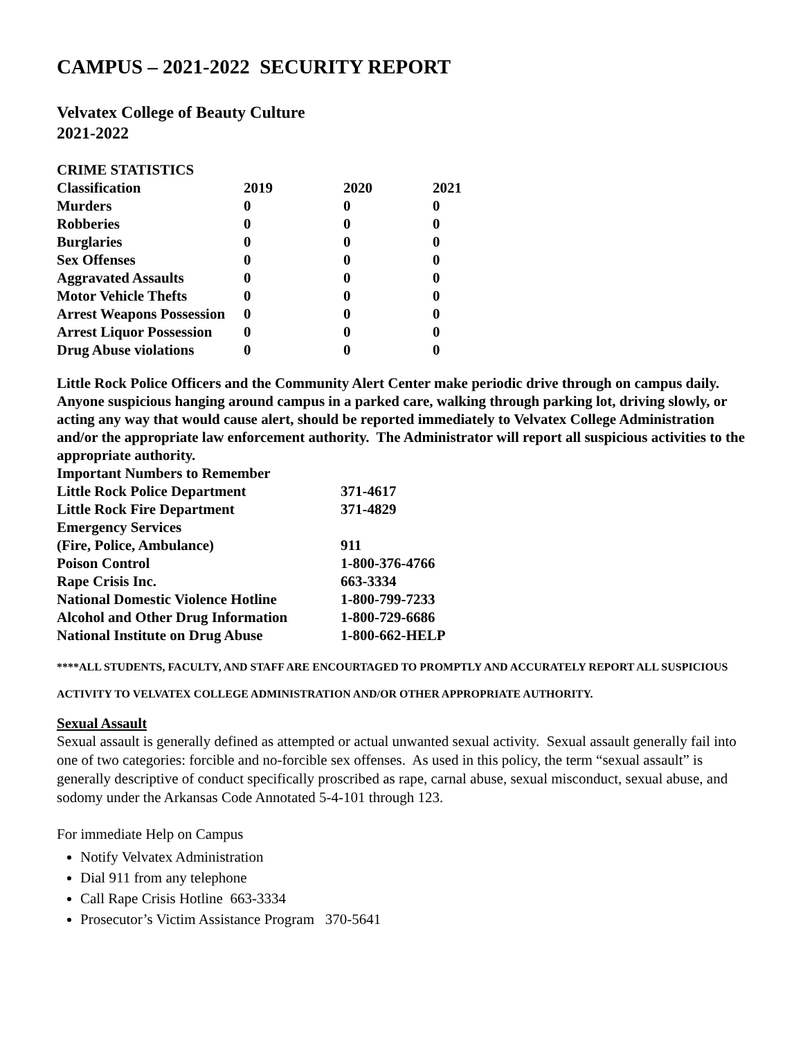CAMPUS – 2021-2022 SECURITY REPORT
Velvatex College of Beauty Culture
2021-2022
CRIME STATISTICS
| Classification | 2019 | 2020 | 2021 |
| --- | --- | --- | --- |
| Murders | 0 | 0 | 0 |
| Robberies | 0 | 0 | 0 |
| Burglaries | 0 | 0 | 0 |
| Sex Offenses | 0 | 0 | 0 |
| Aggravated Assaults | 0 | 0 | 0 |
| Motor Vehicle Thefts | 0 | 0 | 0 |
| Arrest Weapons Possession | 0 | 0 | 0 |
| Arrest Liquor Possession | 0 | 0 | 0 |
| Drug Abuse violations | 0 | 0 | 0 |
Little Rock Police Officers and the Community Alert Center make periodic drive through on campus daily. Anyone suspicious hanging around campus in a parked care, walking through parking lot, driving slowly, or acting any way that would cause alert, should be reported immediately to Velvatex College Administration and/or the appropriate law enforcement authority. The Administrator will report all suspicious activities to the appropriate authority.
| Important Numbers to Remember | |
| --- | --- |
| Little Rock Police Department | 371-4617 |
| Little Rock Fire Department | 371-4829 |
| Emergency Services | |
| (Fire, Police, Ambulance) | 911 |
| Poison Control | 1-800-376-4766 |
| Rape Crisis Inc. | 663-3334 |
| National Domestic Violence Hotline | 1-800-799-7233 |
| Alcohol and Other Drug Information | 1-800-729-6686 |
| National Institute on Drug Abuse | 1-800-662-HELP |
****ALL STUDENTS, FACULTY, AND STAFF ARE ENCOURTAGED TO PROMPTLY AND ACCURATELY REPORT ALL SUSPICIOUS
ACTIVITY TO VELVATEX COLLEGE ADMINISTRATION AND/OR OTHER APPROPRIATE AUTHORITY.
Sexual Assault
Sexual assault is generally defined as attempted or actual unwanted sexual activity. Sexual assault generally fail into one of two categories: forcible and no-forcible sex offenses. As used in this policy, the term “sexual assault” is generally descriptive of conduct specifically proscribed as rape, carnal abuse, sexual misconduct, sexual abuse, and sodomy under the Arkansas Code Annotated 5-4-101 through 123.
For immediate Help on Campus
Notify Velvatex Administration
Dial 911 from any telephone
Call Rape Crisis Hotline 663-3334
Prosecutor’s Victim Assistance Program 370-5641